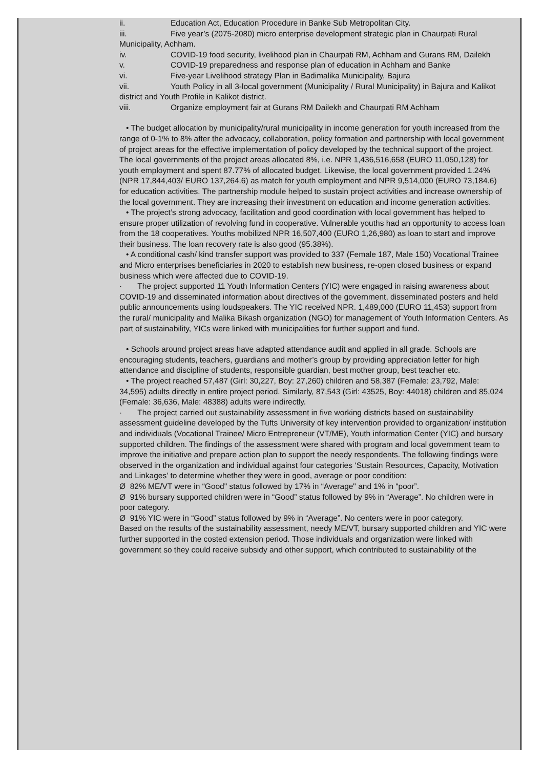ii. Education Act, Education Procedure in Banke Sub Metropolitan City.
iii. Five year’s (2075-2080) micro enterprise development strategic plan in Chaurpati Rural Municipality, Achham.
iv. COVID-19 food security, livelihood plan in Chaurpati RM, Achham and Gurans RM, Dailekh
v. COVID-19 preparedness and response plan of education in Achham and Banke
vi. Five-year Livelihood strategy Plan in Badimalika Municipality, Bajura
vii. Youth Policy in all 3-local government (Municipality / Rural Municipality) in Bajura and Kalikot district and Youth Profile in Kalikot district.
viii. Organize employment fair at Gurans RM Dailekh and Chaurpati RM Achham
• The budget allocation by municipality/rural municipality in income generation for youth increased from the range of 0-1% to 8% after the advocacy, collaboration, policy formation and partnership with local government of project areas for the effective implementation of policy developed by the technical support of the project. The local governments of the project areas allocated 8%, i.e. NPR 1,436,516,658 (EURO 11,050,128) for youth employment and spent 87.77% of allocated budget. Likewise, the local government provided 1.24% (NPR 17,844,403/ EURO 137,264.6) as match for youth employment and NPR 9,514,000 (EURO 73,184.6) for education activities. The partnership module helped to sustain project activities and increase ownership of the local government. They are increasing their investment on education and income generation activities.
• The project’s strong advocacy, facilitation and good coordination with local government has helped to ensure proper utilization of revolving fund in cooperative. Vulnerable youths had an opportunity to access loan from the 18 cooperatives. Youths mobilized NPR 16,507,400 (EURO 1,26,980) as loan to start and improve their business. The loan recovery rate is also good (95.38%).
• A conditional cash/ kind transfer support was provided to 337 (Female 187, Male 150) Vocational Trainee and Micro enterprises beneficiaries in 2020 to establish new business, re-open closed business or expand business which were affected due to COVID-19.
· The project supported 11 Youth Information Centers (YIC) were engaged in raising awareness about COVID-19 and disseminated information about directives of the government, disseminated posters and held public announcements using loudspeakers. The YIC received NPR. 1,489,000 (EURO 11,453) support from the rural/ municipality and Malika Bikash organization (NGO) for management of Youth Information Centers. As part of sustainability, YICs were linked with municipalities for further support and fund.
• Schools around project areas have adapted attendance audit and applied in all grade. Schools are encouraging students, teachers, guardians and mother’s group by providing appreciation letter for high attendance and discipline of students, responsible guardian, best mother group, best teacher etc.
• The project reached 57,487 (Girl: 30,227, Boy: 27,260) children and 58,387 (Female: 23,792, Male: 34,595) adults directly in entire project period. Similarly, 87,543 (Girl: 43525, Boy: 44018) children and 85,024 (Female: 36,636, Male: 48388) adults were indirectly.
· The project carried out sustainability assessment in five working districts based on sustainability assessment guideline developed by the Tufts University of key intervention provided to organization/ institution and individuals (Vocational Trainee/ Micro Entrepreneur (VT/ME), Youth information Center (YIC) and bursary supported children. The findings of the assessment were shared with program and local government team to improve the initiative and prepare action plan to support the needy respondents. The following findings were observed in the organization and individual against four categories ‘Sustain Resources, Capacity, Motivation and Linkages’ to determine whether they were in good, average or poor condition:
Ø 82% ME/VT were in “Good" status followed by 17% in “Average" and 1% in “poor”.
Ø 91% bursary supported children were in “Good” status followed by 9% in “Average”. No children were in poor category.
Ø 91% YIC were in “Good” status followed by 9% in “Average”. No centers were in poor category.
Based on the results of the sustainability assessment, needy ME/VT, bursary supported children and YIC were further supported in the costed extension period. Those individuals and organization were linked with government so they could receive subsidy and other support, which contributed to sustainability of the